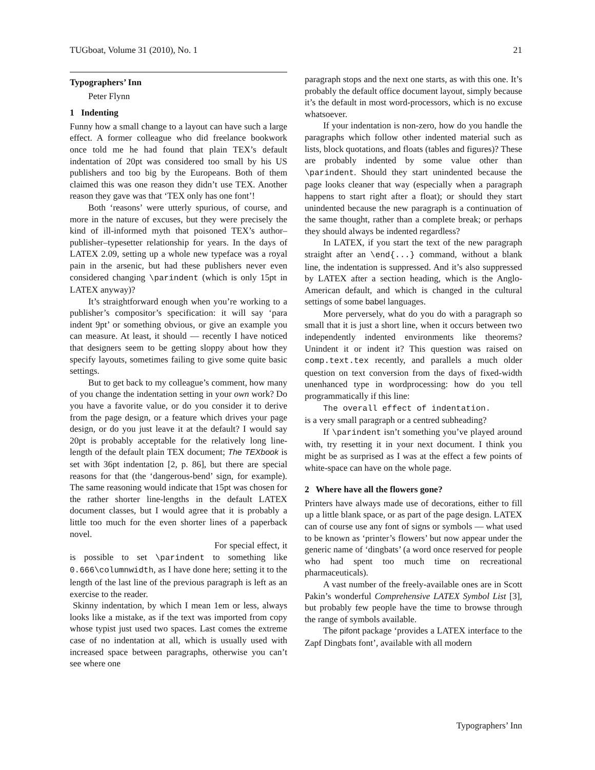TUGboat, Volume 31 (2010), No. 1 21
Typographers’ Inn
Peter Flynn
1 Indenting
Funny how a small change to a layout can have such a large effect. A former colleague who did freelance bookwork once told me he had found that plain TEX’s default indentation of 20pt was considered too small by his US publishers and too big by the Europeans. Both of them claimed this was one reason they didn’t use TEX. Another reason they gave was that ‘TEX only has one font’!
Both ‘reasons’ were utterly spurious, of course, and more in the nature of excuses, but they were precisely the kind of ill-informed myth that poisoned TEX’s author–publisher–typesetter relationship for years. In the days of LATEX 2.09, setting up a whole new typeface was a royal pain in the arsenic, but had these publishers never even considered changing \parindent (which is only 15pt in LATEX anyway)?
It’s straightforward enough when you’re working to a publisher’s compositor’s specification: it will say ‘para indent 9pt’ or something obvious, or give an example you can measure. At least, it should — recently I have noticed that designers seem to be getting sloppy about how they specify layouts, sometimes failing to give some quite basic settings.
But to get back to my colleague’s comment, how many of you change the indentation setting in your own work? Do you have a favorite value, or do you consider it to derive from the page design, or a feature which drives your page design, or do you just leave it at the default? I would say 20pt is probably acceptable for the relatively long line-length of the default plain TEX document; The TEXbook is set with 36pt indentation [2, p. 86], but there are special reasons for that (the ‘dangerous-bend’ sign, for example). The same reasoning would indicate that 15pt was chosen for the rather shorter line-lengths in the default LATEX document classes, but I would agree that it is probably a little too much for the even shorter lines of a paperback novel.
For special effect, it is possible to set \parindent to something like 0.666\columnwidth, as I have done here; setting it to the length of the last line of the previous paragraph is left as an exercise to the reader.
Skinny indentation, by which I mean 1em or less, always looks like a mistake, as if the text was imported from copy whose typist just used two spaces. Last comes the extreme case of no indentation at all, which is usually used with increased space between paragraphs, otherwise you can’t see where one
paragraph stops and the next one starts, as with this one. It’s probably the default office document layout, simply because it’s the default in most word-processors, which is no excuse whatsoever.
If your indentation is non-zero, how do you handle the paragraphs which follow other indented material such as lists, block quotations, and floats (tables and figures)? These are probably indented by some value other than \parindent. Should they start unindented because the page looks cleaner that way (especially when a paragraph happens to start right after a float); or should they start unindented because the new paragraph is a continuation of the same thought, rather than a complete break; or perhaps they should always be indented regardless?
In LATEX, if you start the text of the new paragraph straight after an \end{...} command, without a blank line, the indentation is suppressed. And it’s also suppressed by LATEX after a section heading, which is the Anglo-American default, and which is changed in the cultural settings of some babel languages.
More perversely, what do you do with a paragraph so small that it is just a short line, when it occurs between two independently indented environments like theorems? Unindent it or indent it? This question was raised on comp.text.tex recently, and parallels a much older question on text conversion from the days of fixed-width unenhanced type in wordprocessing: how do you tell programmatically if this line:
The overall effect of indentation.
is a very small paragraph or a centred subheading?
If \parindent isn’t something you’ve played around with, try resetting it in your next document. I think you might be as surprised as I was at the effect a few points of white-space can have on the whole page.
2 Where have all the flowers gone?
Printers have always made use of decorations, either to fill up a little blank space, or as part of the page design. LATEX can of course use any font of signs or symbols — what used to be known as ‘printer’s flowers’ but now appear under the generic name of ‘dingbats’ (a word once reserved for people who had spent too much time on recreational pharmaceuticals).
A vast number of the freely-available ones are in Scott Pakin’s wonderful Comprehensive LATEX Symbol List [3], but probably few people have the time to browse through the range of symbols available.
The pifont package ‘provides a LATEX interface to the Zapf Dingbats font’, available with all modern
Typographers’ Inn